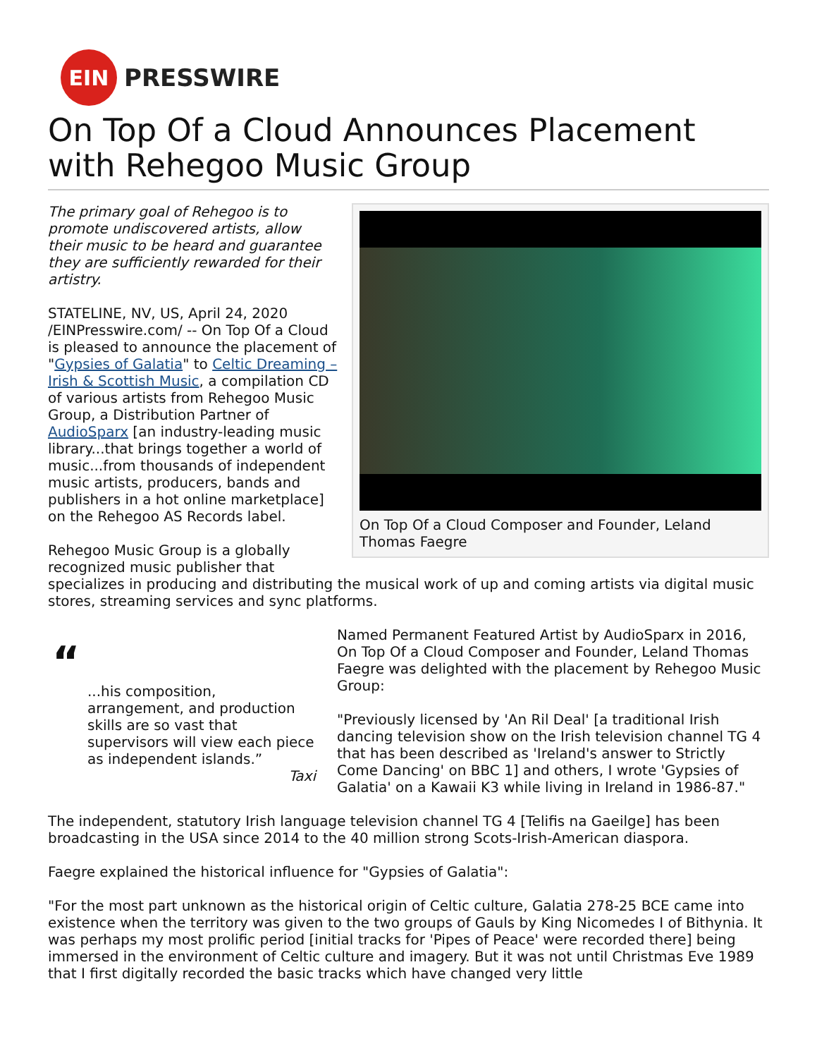EIN
PRESSWIRE
On Top Of a Cloud Announces Placement with Rehegoo Music Group
On Top Of a Cloud Composer and Founder, Leland Thomas Faegre
The primary goal of Rehegoo is to promote undiscovered artists, allow their music to be heard and guarantee they are sufficiently rewarded for their artistry.
STATELINE, NV, US, April 24, 2020 /EINPresswire.com/ -- On Top Of a Cloud is pleased to announce the placement of "Gypsies of Galatia" to Celtic Dreaming – Irish & Scottish Music, a compilation CD of various artists from Rehegoo Music Group, a Distribution Partner of AudioSparx [an industry-leading music library...that brings together a world of music...from thousands of independent music artists, producers, bands and publishers in a hot online marketplace] on the Rehegoo AS Records label.
Rehegoo Music Group is a globally recognized music publisher that specializes in producing and distributing the musical work of up and coming artists via digital music stores, streaming services and sync platforms.
“
...his composition, arrangement, and production skills are so vast that supervisors will view each piece as independent islands.”
Taxi
Named Permanent Featured Artist by AudioSparx in 2016, On Top Of a Cloud Composer and Founder, Leland Thomas Faegre was delighted with the placement by Rehegoo Music Group:
"Previously licensed by 'An Ril Deal' [a traditional Irish dancing television show on the Irish television channel TG 4 that has been described as 'Ireland's answer to Strictly Come Dancing' on BBC 1] and others, I wrote 'Gypsies of Galatia' on a Kawaii K3 while living in Ireland in 1986-87."
The independent, statutory Irish language television channel TG 4 [Telifis na Gaeilge] has been broadcasting in the USA since 2014 to the 40 million strong Scots-Irish-American diaspora.
Faegre explained the historical influence for "Gypsies of Galatia":
"For the most part unknown as the historical origin of Celtic culture, Galatia 278-25 BCE came into existence when the territory was given to the two groups of Gauls by King Nicomedes I of Bithynia. It was perhaps my most prolific period [initial tracks for 'Pipes of Peace' were recorded there] being immersed in the environment of Celtic culture and imagery. But it was not until Christmas Eve 1989 that I first digitally recorded the basic tracks which have changed very little